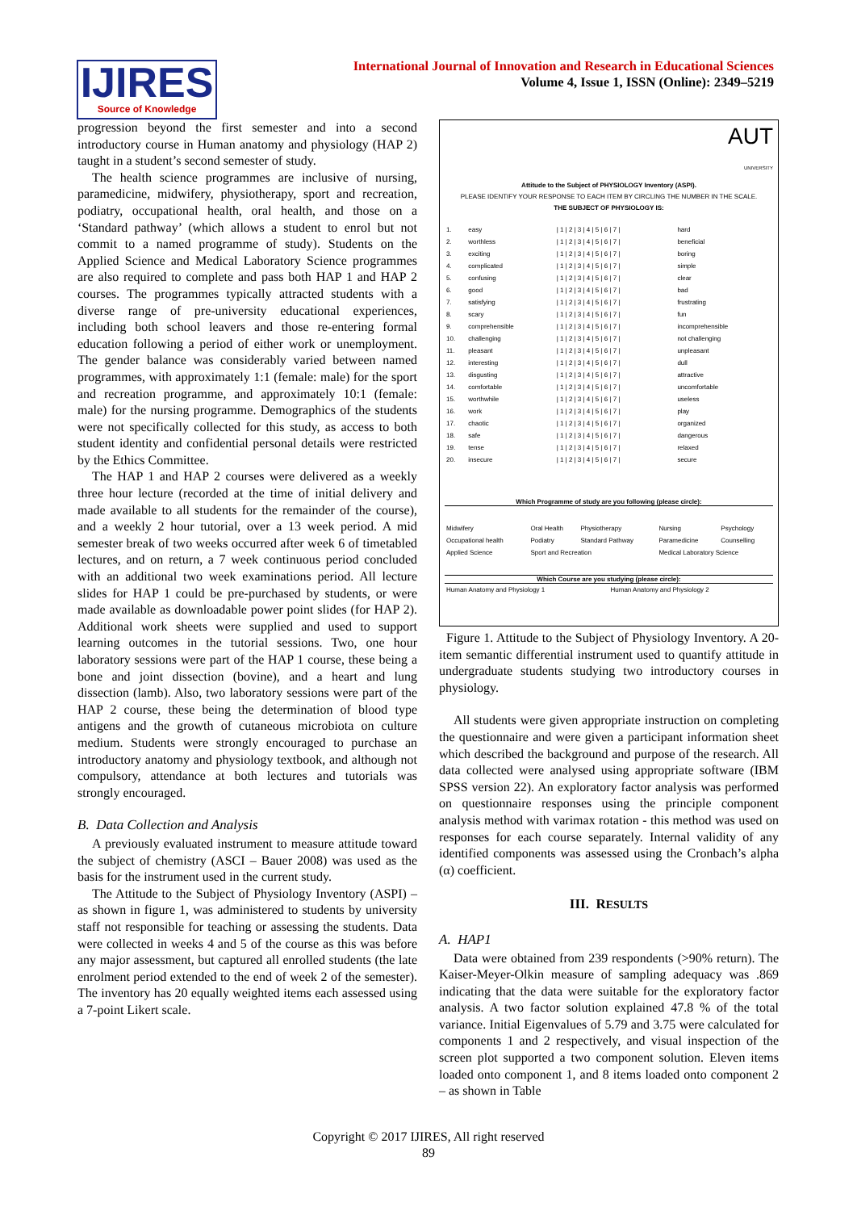IJIRES
Source of Knowledge
International Journal of Innovation and Research in Educational Sciences
Volume 4, Issue 1, ISSN (Online): 2349–5219
progression beyond the first semester and into a second introductory course in Human anatomy and physiology (HAP 2) taught in a student’s second semester of study.
The health science programmes are inclusive of nursing, paramedicine, midwifery, physiotherapy, sport and recreation, podiatry, occupational health, oral health, and those on a ‘Standard pathway’ (which allows a student to enrol but not commit to a named programme of study). Students on the Applied Science and Medical Laboratory Science programmes are also required to complete and pass both HAP 1 and HAP 2 courses. The programmes typically attracted students with a diverse range of pre-university educational experiences, including both school leavers and those re-entering formal education following a period of either work or unemployment. The gender balance was considerably varied between named programmes, with approximately 1:1 (female: male) for the sport and recreation programme, and approximately 10:1 (female: male) for the nursing programme. Demographics of the students were not specifically collected for this study, as access to both student identity and confidential personal details were restricted by the Ethics Committee.
The HAP 1 and HAP 2 courses were delivered as a weekly three hour lecture (recorded at the time of initial delivery and made available to all students for the remainder of the course), and a weekly 2 hour tutorial, over a 13 week period. A mid semester break of two weeks occurred after week 6 of timetabled lectures, and on return, a 7 week continuous period concluded with an additional two week examinations period. All lecture slides for HAP 1 could be pre-purchased by students, or were made available as downloadable power point slides (for HAP 2). Additional work sheets were supplied and used to support learning outcomes in the tutorial sessions. Two, one hour laboratory sessions were part of the HAP 1 course, these being a bone and joint dissection (bovine), and a heart and lung dissection (lamb). Also, two laboratory sessions were part of the HAP 2 course, these being the determination of blood type antigens and the growth of cutaneous microbiota on culture medium. Students were strongly encouraged to purchase an introductory anatomy and physiology textbook, and although not compulsory, attendance at both lectures and tutorials was strongly encouraged.
B. Data Collection and Analysis
A previously evaluated instrument to measure attitude toward the subject of chemistry (ASCI – Bauer 2008) was used as the basis for the instrument used in the current study.
The Attitude to the Subject of Physiology Inventory (ASPI) – as shown in figure 1, was administered to students by university staff not responsible for teaching or assessing the students. Data were collected in weeks 4 and 5 of the course as this was before any major assessment, but captured all enrolled students (the late enrolment period extended to the end of week 2 of the semester). The inventory has 20 equally weighted items each assessed using a 7-point Likert scale.
AUT
UNIVERSITY
Attitude to the Subject of PHYSIOLOGY Inventory (ASPI).
PLEASE IDENTIFY YOUR RESPONSE TO EACH ITEM BY CIRCLING THE NUMBER IN THE SCALE.
THE SUBJECT OF PHYSIOLOGY IS:
| 1. | easy | / 1 / 2 / 3 / 4 / 5 / 6 / 7 / | hard |
| 2. | worthless | / 1 / 2 / 3 / 4 / 5 / 6 / 7 / | beneficial |
| 3. | exciting | / 1 / 2 / 3 / 4 / 5 / 6 / 7 / | boring |
| 4. | complicated | / 1 / 2 / 3 / 4 / 5 / 6 / 7 / | simple |
| 5. | confusing | / 1 / 2 / 3 / 4 / 5 / 6 / 7 / | clear |
| 6. | good | / 1 / 2 / 3 / 4 / 5 / 6 / 7 / | bad |
| 7. | satisfying | / 1 / 2 / 3 / 4 / 5 / 6 / 7 / | frustrating |
| 8. | scary | / 1 / 2 / 3 / 4 / 5 / 6 / 7 / | fun |
| 9. | comprehensible | / 1 / 2 / 3 / 4 / 5 / 6 / 7 / | incomprehensible |
| 10. | challenging | / 1 / 2 / 3 / 4 / 5 / 6 / 7 / | not challenging |
| 11. | pleasant | / 1 / 2 / 3 / 4 / 5 / 6 / 7 / | unpleasant |
| 12. | interesting | / 1 / 2 / 3 / 4 / 5 / 6 / 7 / | dull |
| 13. | disgusting | / 1 / 2 / 3 / 4 / 5 / 6 / 7 / | attractive |
| 14. | comfortable | / 1 / 2 / 3 / 4 / 5 / 6 / 7 / | uncomfortable |
| 15. | worthwhile | / 1 / 2 / 3 / 4 / 5 / 6 / 7 / | useless |
| 16. | work | / 1 / 2 / 3 / 4 / 5 / 6 / 7 / | play |
| 17. | chaotic | / 1 / 2 / 3 / 4 / 5 / 6 / 7 / | organized |
| 18. | safe | / 1 / 2 / 3 / 4 / 5 / 6 / 7 / | dangerous |
| 19. | tense | / 1 / 2 / 3 / 4 / 5 / 6 / 7 / | relaxed |
| 20. | insecure | / 1 / 2 / 3 / 4 / 5 / 6 / 7 / | secure |
Which Programme of study are you following (please circle):
| Midwifery | Oral Health | Physiotherapy | Nursing | Psychology |
| Occupational health | Podiatry | Standard Pathway | Paramedicine | Counselling |
| Applied Science | Sport and Recreation | | Medical Laboratory Science | |
Which Course are you studying (please circle):
| Human Anatomy and Physiology 1 | Human Anatomy and Physiology 2 |
Figure 1. Attitude to the Subject of Physiology Inventory. A 20-item semantic differential instrument used to quantify attitude in undergraduate students studying two introductory courses in physiology.
All students were given appropriate instruction on completing the questionnaire and were given a participant information sheet which described the background and purpose of the research. All data collected were analysed using appropriate software (IBM SPSS version 22). An exploratory factor analysis was performed on questionnaire responses using the principle component analysis method with varimax rotation - this method was used on responses for each course separately. Internal validity of any identified components was assessed using the Cronbach’s alpha (α) coefficient.
III. RESULTS
A. HAP1
Data were obtained from 239 respondents (>90% return). The Kaiser-Meyer-Olkin measure of sampling adequacy was .869 indicating that the data were suitable for the exploratory factor analysis. A two factor solution explained 47.8 % of the total variance. Initial Eigenvalues of 5.79 and 3.75 were calculated for components 1 and 2 respectively, and visual inspection of the screen plot supported a two component solution. Eleven items loaded onto component 1, and 8 items loaded onto component 2 – as shown in Table
Copyright © 2017 IJIRES, All right reserved
89